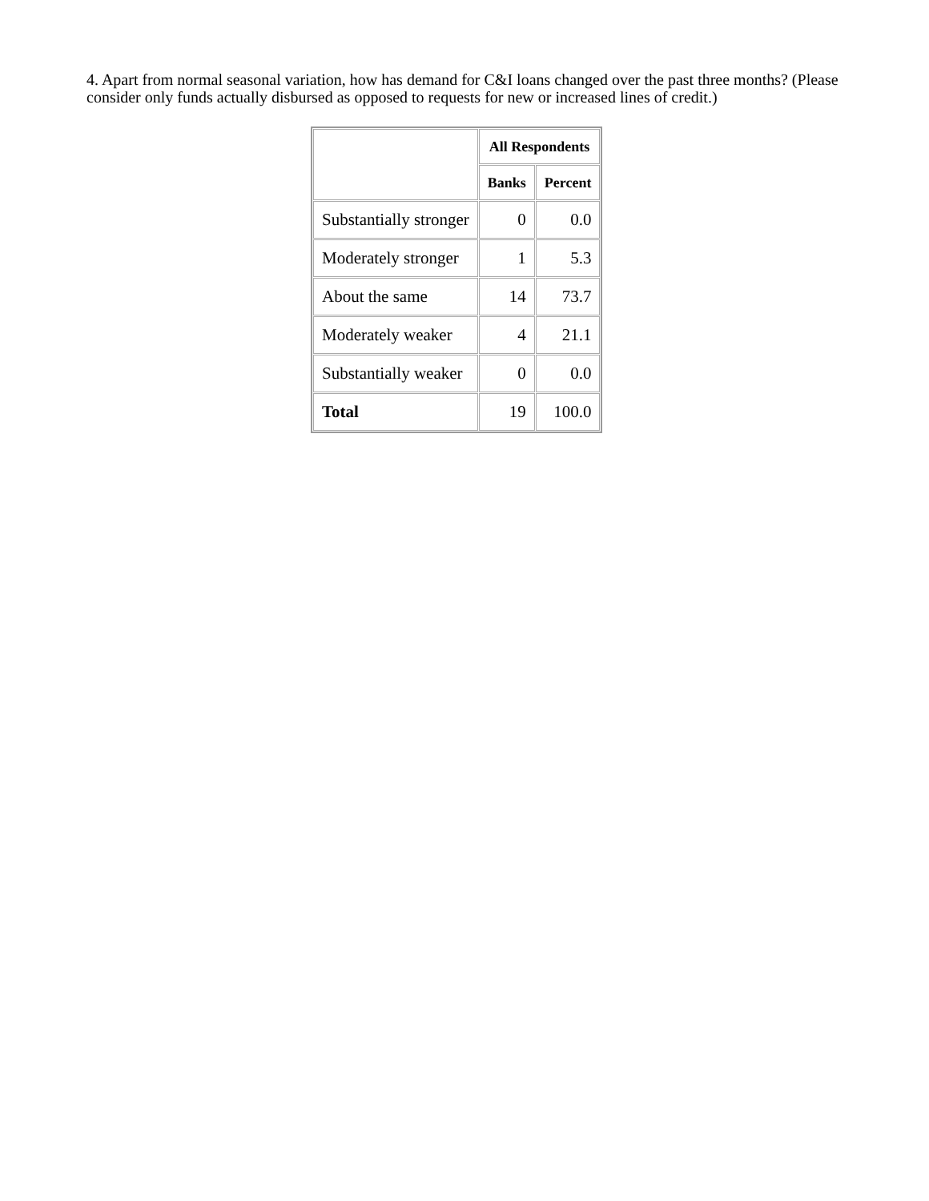4. Apart from normal seasonal variation, how has demand for C&I loans changed over the past three months? (Please consider only funds actually disbursed as opposed to requests for new or increased lines of credit.)
| | All Respondents | |
| --- | --- | --- |
| | Banks | Percent |
| Substantially stronger | 0 | 0.0 |
| Moderately stronger | 1 | 5.3 |
| About the same | 14 | 73.7 |
| Moderately weaker | 4 | 21.1 |
| Substantially weaker | 0 | 0.0 |
| Total | 19 | 100.0 |